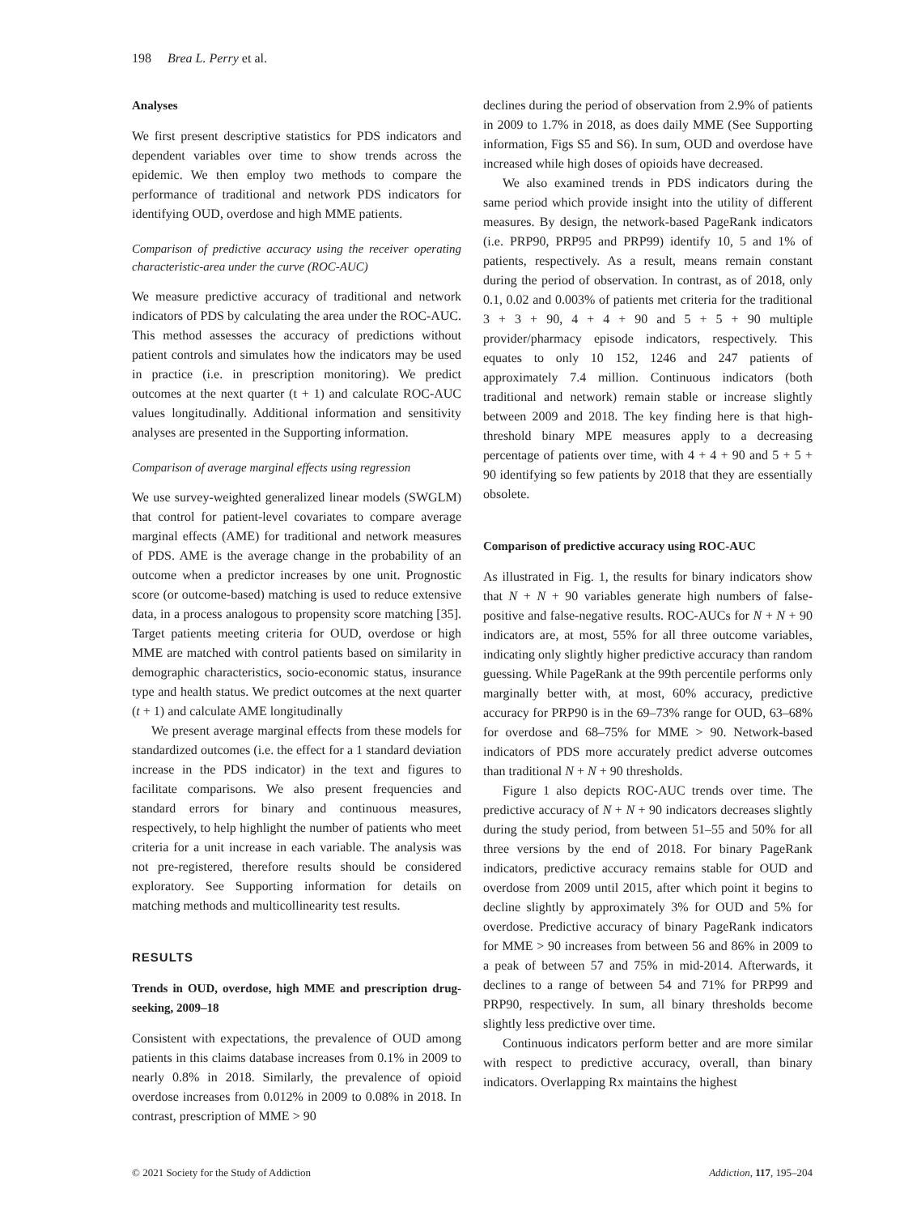198 Brea L. Perry et al.
Analyses
We first present descriptive statistics for PDS indicators and dependent variables over time to show trends across the epidemic. We then employ two methods to compare the performance of traditional and network PDS indicators for identifying OUD, overdose and high MME patients.
Comparison of predictive accuracy using the receiver operating characteristic-area under the curve (ROC-AUC)
We measure predictive accuracy of traditional and network indicators of PDS by calculating the area under the ROC-AUC. This method assesses the accuracy of predictions without patient controls and simulates how the indicators may be used in practice (i.e. in prescription monitoring). We predict outcomes at the next quarter (t + 1) and calculate ROC-AUC values longitudinally. Additional information and sensitivity analyses are presented in the Supporting information.
Comparison of average marginal effects using regression
We use survey-weighted generalized linear models (SWGLM) that control for patient-level covariates to compare average marginal effects (AME) for traditional and network measures of PDS. AME is the average change in the probability of an outcome when a predictor increases by one unit. Prognostic score (or outcome-based) matching is used to reduce extensive data, in a process analogous to propensity score matching [35]. Target patients meeting criteria for OUD, overdose or high MME are matched with control patients based on similarity in demographic characteristics, socio-economic status, insurance type and health status. We predict outcomes at the next quarter (t + 1) and calculate AME longitudinally
We present average marginal effects from these models for standardized outcomes (i.e. the effect for a 1 standard deviation increase in the PDS indicator) in the text and figures to facilitate comparisons. We also present frequencies and standard errors for binary and continuous measures, respectively, to help highlight the number of patients who meet criteria for a unit increase in each variable. The analysis was not pre-registered, therefore results should be considered exploratory. See Supporting information for details on matching methods and multicollinearity test results.
RESULTS
Trends in OUD, overdose, high MME and prescription drug-seeking, 2009–18
Consistent with expectations, the prevalence of OUD among patients in this claims database increases from 0.1% in 2009 to nearly 0.8% in 2018. Similarly, the prevalence of opioid overdose increases from 0.012% in 2009 to 0.08% in 2018. In contrast, prescription of MME > 90
declines during the period of observation from 2.9% of patients in 2009 to 1.7% in 2018, as does daily MME (See Supporting information, Figs S5 and S6). In sum, OUD and overdose have increased while high doses of opioids have decreased.
We also examined trends in PDS indicators during the same period which provide insight into the utility of different measures. By design, the network-based PageRank indicators (i.e. PRP90, PRP95 and PRP99) identify 10, 5 and 1% of patients, respectively. As a result, means remain constant during the period of observation. In contrast, as of 2018, only 0.1, 0.02 and 0.003% of patients met criteria for the traditional 3 + 3 + 90, 4 + 4 + 90 and 5 + 5 + 90 multiple provider/pharmacy episode indicators, respectively. This equates to only 10 152, 1246 and 247 patients of approximately 7.4 million. Continuous indicators (both traditional and network) remain stable or increase slightly between 2009 and 2018. The key finding here is that high-threshold binary MPE measures apply to a decreasing percentage of patients over time, with 4 + 4 + 90 and 5 + 5 + 90 identifying so few patients by 2018 that they are essentially obsolete.
Comparison of predictive accuracy using ROC-AUC
As illustrated in Fig. 1, the results for binary indicators show that N + N + 90 variables generate high numbers of false-positive and false-negative results. ROC-AUCs for N + N + 90 indicators are, at most, 55% for all three outcome variables, indicating only slightly higher predictive accuracy than random guessing. While PageRank at the 99th percentile performs only marginally better with, at most, 60% accuracy, predictive accuracy for PRP90 is in the 69–73% range for OUD, 63–68% for overdose and 68–75% for MME > 90. Network-based indicators of PDS more accurately predict adverse outcomes than traditional N + N + 90 thresholds.
Figure 1 also depicts ROC-AUC trends over time. The predictive accuracy of N + N + 90 indicators decreases slightly during the study period, from between 51–55 and 50% for all three versions by the end of 2018. For binary PageRank indicators, predictive accuracy remains stable for OUD and overdose from 2009 until 2015, after which point it begins to decline slightly by approximately 3% for OUD and 5% for overdose. Predictive accuracy of binary PageRank indicators for MME > 90 increases from between 56 and 86% in 2009 to a peak of between 57 and 75% in mid-2014. Afterwards, it declines to a range of between 54 and 71% for PRP99 and PRP90, respectively. In sum, all binary thresholds become slightly less predictive over time.
Continuous indicators perform better and are more similar with respect to predictive accuracy, overall, than binary indicators. Overlapping Rx maintains the highest
© 2021 Society for the Study of Addiction Addiction, 117, 195–204